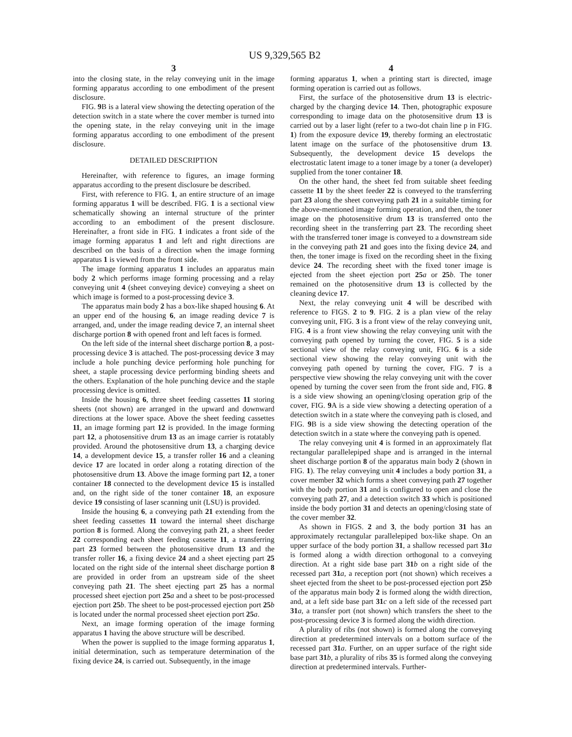US 9,329,565 B2
3
into the closing state, in the relay conveying unit in the image forming apparatus according to one embodiment of the present disclosure.
FIG. 9 B is a lateral view showing the detecting operation of the detection switch in a state where the cover member is turned into the opening state, in the relay conveying unit in the image forming apparatus according to one embodiment of the present disclosure.
DETAILED DESCRIPTION
Hereinafter, with reference to figures, an image forming apparatus according to the present disclosure be described.
First, with reference to FIG. 1, an entire structure of an image forming apparatus 1 will be described. FIG. 1 is a sectional view schematically showing an internal structure of the printer according to an embodiment of the present disclosure. Hereinafter, a front side in FIG. 1 indicates a front side of the image forming apparatus 1 and left and right directions are described on the basis of a direction when the image forming apparatus 1 is viewed from the front side.
The image forming apparatus 1 includes an apparatus main body 2 which performs image forming processing and a relay conveying unit 4 (sheet conveying device) conveying a sheet on which image is formed to a post-processing device 3.
The apparatus main body 2 has a box-like shaped housing 6. At an upper end of the housing 6, an image reading device 7 is arranged, and, under the image reading device 7, an internal sheet discharge portion 8 with opened front and left faces is formed.
On the left side of the internal sheet discharge portion 8, a post-processing device 3 is attached. The post-processing device 3 may include a hole punching device performing hole punching for sheet, a staple processing device performing binding sheets and the others. Explanation of the hole punching device and the staple processing device is omitted.
Inside the housing 6, three sheet feeding cassettes 11 storing sheets (not shown) are arranged in the upward and downward directions at the lower space. Above the sheet feeding cassettes 11, an image forming part 12 is provided. In the image forming part 12, a photosensitive drum 13 as an image carrier is rotatably provided. Around the photosensitive drum 13, a charging device 14, a development device 15, a transfer roller 16 and a cleaning device 17 are located in order along a rotating direction of the photosensitive drum 13. Above the image forming part 12, a toner container 18 connected to the development device 15 is installed and, on the right side of the toner container 18, an exposure device 19 consisting of laser scanning unit (LSU) is provided.
Inside the housing 6, a conveying path 21 extending from the sheet feeding cassettes 11 toward the internal sheet discharge portion 8 is formed. Along the conveying path 21, a sheet feeder 22 corresponding each sheet feeding cassette 11, a transferring part 23 formed between the photosensitive drum 13 and the transfer roller 16, a fixing device 24 and a sheet ejecting part 25 located on the right side of the internal sheet discharge portion 8 are provided in order from an upstream side of the sheet conveying path 21. The sheet ejecting part 25 has a normal processed sheet ejection port 25 a and a sheet to be post-processed ejection port 25 b. The sheet to be post-processed ejection port 25 b is located under the normal processed sheet ejection port 25 a.
Next, an image forming operation of the image forming apparatus 1 having the above structure will be described.
When the power is supplied to the image forming apparatus 1, initial determination, such as temperature determination of the fixing device 24, is carried out. Subsequently, in the image
4
forming apparatus 1, when a printing start is directed, image forming operation is carried out as follows.
First, the surface of the photosensitive drum 13 is electric-charged by the charging device 14. Then, photographic exposure corresponding to image data on the photosensitive drum 13 is carried out by a laser light (refer to a two-dot chain line p in FIG. 1) from the exposure device 19, thereby forming an electrostatic latent image on the surface of the photosensitive drum 13. Subsequently, the development device 15 develops the electrostatic latent image to a toner image by a toner (a developer) supplied from the toner container 18.
On the other hand, the sheet fed from suitable sheet feeding cassette 11 by the sheet feeder 22 is conveyed to the transferring part 23 along the sheet conveying path 21 in a suitable timing for the above-mentioned image forming operation, and then, the toner image on the photosensitive drum 13 is transferred onto the recording sheet in the transferring part 23. The recording sheet with the transferred toner image is conveyed to a downstream side in the conveying path 21 and goes into the fixing device 24, and then, the toner image is fixed on the recording sheet in the fixing device 24. The recording sheet with the fixed toner image is ejected from the sheet ejection port 25 a or 25 b. The toner remained on the photosensitive drum 13 is collected by the cleaning device 17.
Next, the relay conveying unit 4 will be described with reference to FIGS. 2 to 9. FIG. 2 is a plan view of the relay conveying unit, FIG. 3 is a front view of the relay conveying unit, FIG. 4 is a front view showing the relay conveying unit with the conveying path opened by turning the cover, FIG. 5 is a side sectional view of the relay conveying unit, FIG. 6 is a side sectional view showing the relay conveying unit with the conveying path opened by turning the cover, FIG. 7 is a perspective view showing the relay conveying unit with the cover opened by turning the cover seen from the front side and, FIG. 8 is a side view showing an opening/closing operation grip of the cover, FIG. 9 A is a side view showing a detecting operation of a detection switch in a state where the conveying path is closed, and FIG. 9 B is a side view showing the detecting operation of the detection switch in a state where the conveying path is opened.
The relay conveying unit 4 is formed in an approximately flat rectangular parallelepiped shape and is arranged in the internal sheet discharge portion 8 of the apparatus main body 2 (shown in FIG. 1). The relay conveying unit 4 includes a body portion 31, a cover member 32 which forms a sheet conveying path 27 together with the body portion 31 and is configured to open and close the conveying path 27, and a detection switch 33 which is positioned inside the body portion 31 and detects an opening/closing state of the cover member 32.
As shown in FIGS. 2 and 3, the body portion 31 has an approximately rectangular parallelepiped box-like shape. On an upper surface of the body portion 31, a shallow recessed part 31 a is formed along a width direction orthogonal to a conveying direction. At a right side base part 31 b on a right side of the recessed part 31 a, a reception port (not shown) which receives a sheet ejected from the sheet to be post-processed ejection port 25 b of the apparatus main body 2 is formed along the width direction, and, at a left side base part 31 c on a left side of the recessed part 31 a, a transfer port (not shown) which transfers the sheet to the post-processing device 3 is formed along the width direction.
A plurality of ribs (not shown) is formed along the conveying direction at predetermined intervals on a bottom surface of the recessed part 31 a. Further, on an upper surface of the right side base part 31 b, a plurality of ribs 35 is formed along the conveying direction at predetermined intervals. Further-